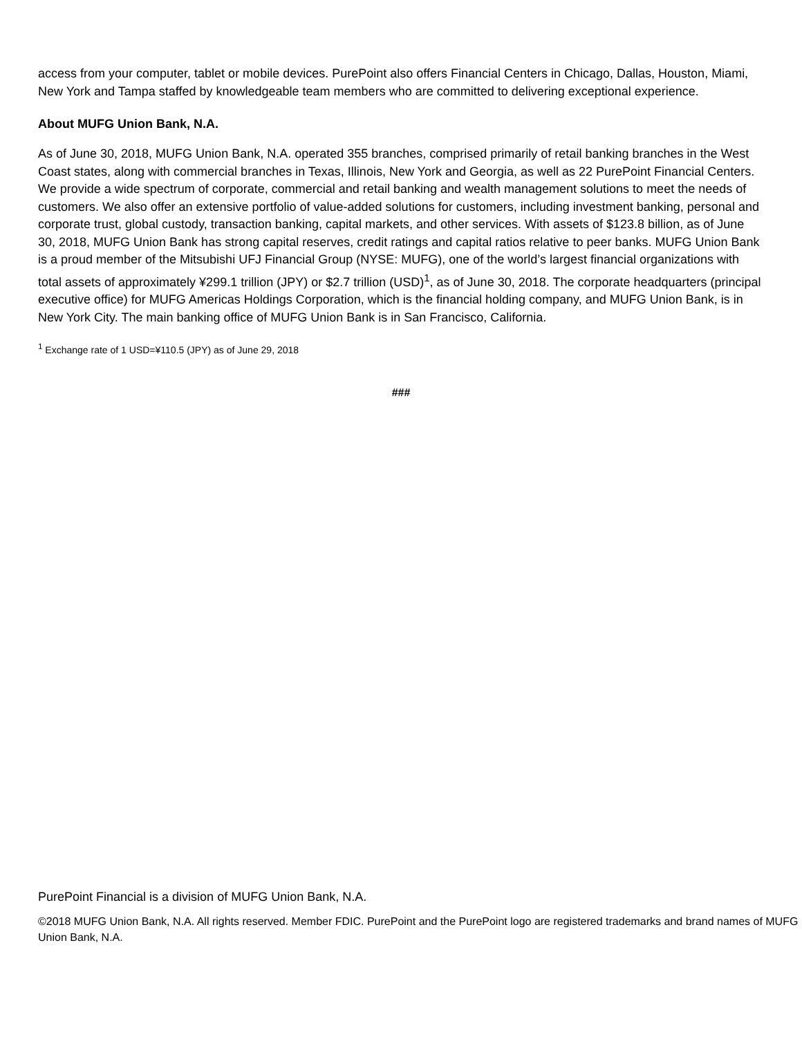access from your computer, tablet or mobile devices. PurePoint also offers Financial Centers in Chicago, Dallas, Houston, Miami, New York and Tampa staffed by knowledgeable team members who are committed to delivering exceptional experience.
About MUFG Union Bank, N.A.
As of June 30, 2018, MUFG Union Bank, N.A. operated 355 branches, comprised primarily of retail banking branches in the West Coast states, along with commercial branches in Texas, Illinois, New York and Georgia, as well as 22 PurePoint Financial Centers. We provide a wide spectrum of corporate, commercial and retail banking and wealth management solutions to meet the needs of customers. We also offer an extensive portfolio of value-added solutions for customers, including investment banking, personal and corporate trust, global custody, transaction banking, capital markets, and other services. With assets of $123.8 billion, as of June 30, 2018, MUFG Union Bank has strong capital reserves, credit ratings and capital ratios relative to peer banks. MUFG Union Bank is a proud member of the Mitsubishi UFJ Financial Group (NYSE: MUFG), one of the world’s largest financial organizations with total assets of approximately ¥299.1 trillion (JPY) or $2.7 trillion (USD)<sup>1</sup>, as of June 30, 2018. The corporate headquarters (principal executive office) for MUFG Americas Holdings Corporation, which is the financial holding company, and MUFG Union Bank, is in New York City. The main banking office of MUFG Union Bank is in San Francisco, California.
<sup>1</sup> Exchange rate of 1 USD=¥110.5 (JPY) as of June 29, 2018
###
PurePoint Financial is a division of MUFG Union Bank, N.A.
©2018 MUFG Union Bank, N.A. All rights reserved. Member FDIC. PurePoint and the PurePoint logo are registered trademarks and brand names of MUFG Union Bank, N.A.